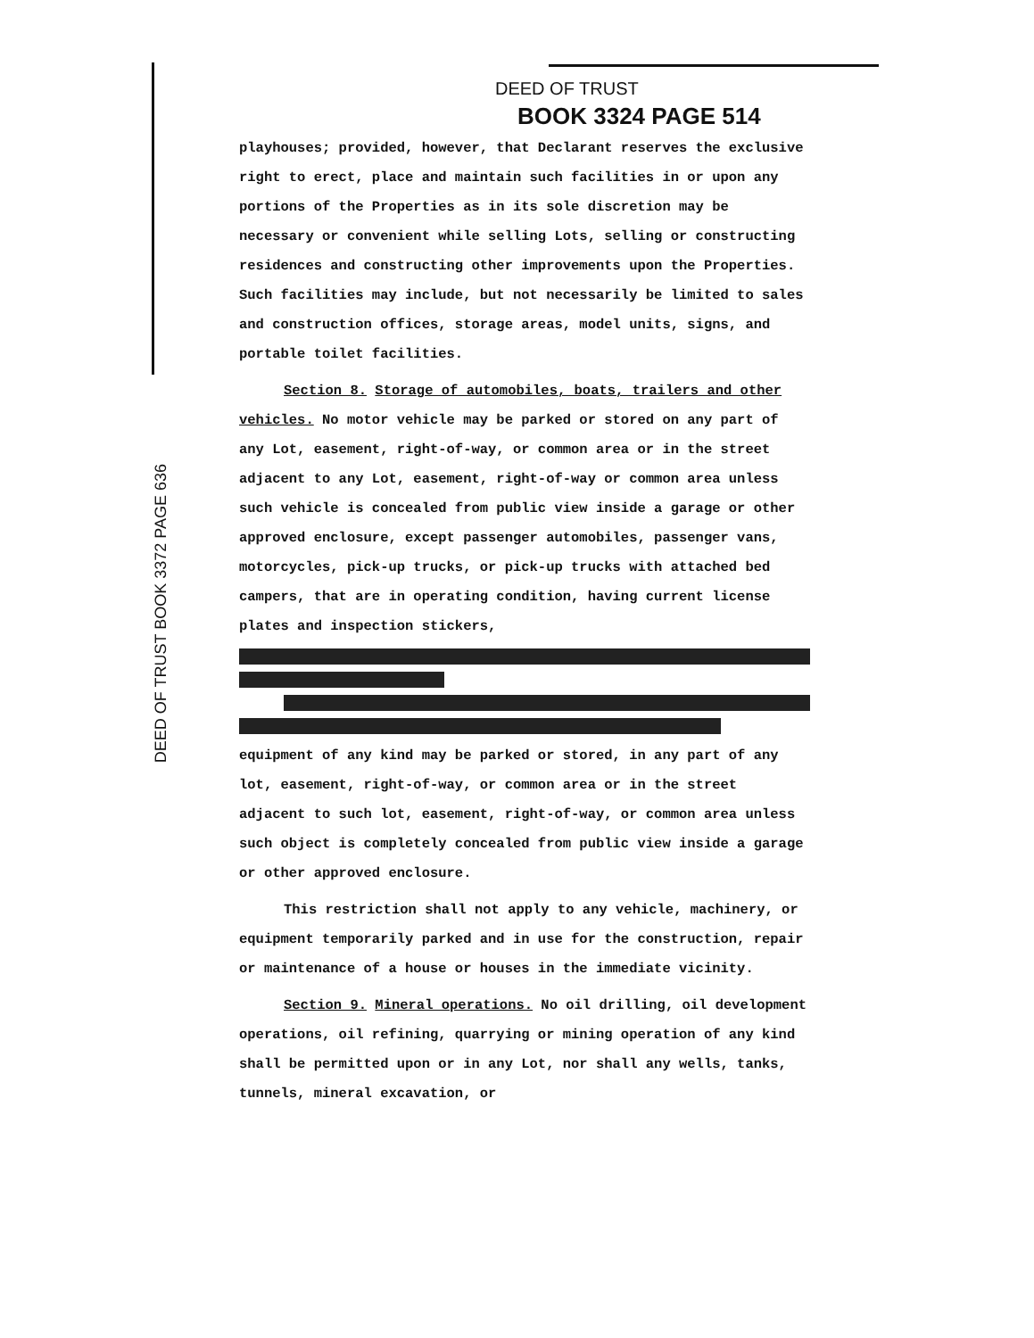DEED OF TRUST
BOOK 3324 PAGE 514
DEED OF TRUST BOOK 3372 PAGE 636
playhouses; provided, however, that Declarant reserves the exclusive right to erect, place and maintain such facilities in or upon any portions of the Properties as in its sole discretion may be necessary or convenient while selling Lots, selling or constructing residences and constructing other improvements upon the Properties. Such facilities may include, but not necessarily be limited to sales and construction offices, storage areas, model units, signs, and portable toilet facilities.
Section 8. Storage of automobiles, boats, trailers and other vehicles. No motor vehicle may be parked or stored on any part of any Lot, easement, right-of-way, or common area or in the street adjacent to any Lot, easement, right-of-way or common area unless such vehicle is concealed from public view inside a garage or other approved enclosure, except passenger automobiles, passenger vans, motorcycles, pick-up trucks, or pick-up trucks with attached bed campers, that are in operating condition, having current license plates and inspection stickers,
equipment of any kind may be parked or stored, in any part of any lot, easement, right-of-way, or common area or in the street adjacent to such lot, easement, right-of-way, or common area unless such object is completely concealed from public view inside a garage or other approved enclosure.
This restriction shall not apply to any vehicle, machinery, or equipment temporarily parked and in use for the construction, repair or maintenance of a house or houses in the immediate vicinity.
Section 9. Mineral operations. No oil drilling, oil development operations, oil refining, quarrying or mining operation of any kind shall be permitted upon or in any Lot, nor shall any wells, tanks, tunnels, mineral excavation, or